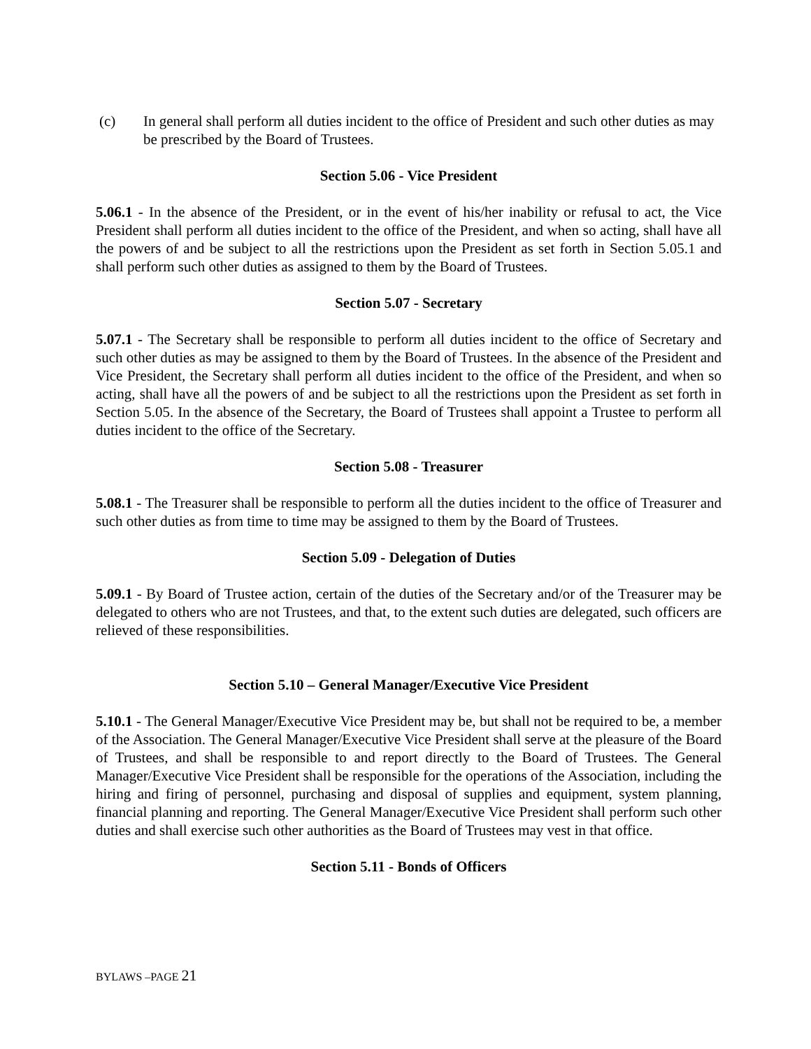(c) In general shall perform all duties incident to the office of President and such other duties as may be prescribed by the Board of Trustees.
Section 5.06 - Vice President
5.06.1 - In the absence of the President, or in the event of his/her inability or refusal to act, the Vice President shall perform all duties incident to the office of the President, and when so acting, shall have all the powers of and be subject to all the restrictions upon the President as set forth in Section 5.05.1 and shall perform such other duties as assigned to them by the Board of Trustees.
Section 5.07 - Secretary
5.07.1 - The Secretary shall be responsible to perform all duties incident to the office of Secretary and such other duties as may be assigned to them by the Board of Trustees. In the absence of the President and Vice President, the Secretary shall perform all duties incident to the office of the President, and when so acting, shall have all the powers of and be subject to all the restrictions upon the President as set forth in Section 5.05. In the absence of the Secretary, the Board of Trustees shall appoint a Trustee to perform all duties incident to the office of the Secretary.
Section 5.08 - Treasurer
5.08.1 - The Treasurer shall be responsible to perform all the duties incident to the office of Treasurer and such other duties as from time to time may be assigned to them by the Board of Trustees.
Section 5.09 - Delegation of Duties
5.09.1 - By Board of Trustee action, certain of the duties of the Secretary and/or of the Treasurer may be delegated to others who are not Trustees, and that, to the extent such duties are delegated, such officers are relieved of these responsibilities.
Section 5.10 – General Manager/Executive Vice President
5.10.1 - The General Manager/Executive Vice President may be, but shall not be required to be, a member of the Association. The General Manager/Executive Vice President shall serve at the pleasure of the Board of Trustees, and shall be responsible to and report directly to the Board of Trustees. The General Manager/Executive Vice President shall be responsible for the operations of the Association, including the hiring and firing of personnel, purchasing and disposal of supplies and equipment, system planning, financial planning and reporting. The General Manager/Executive Vice President shall perform such other duties and shall exercise such other authorities as the Board of Trustees may vest in that office.
Section 5.11 - Bonds of Officers
BYLAWS –PAGE 21